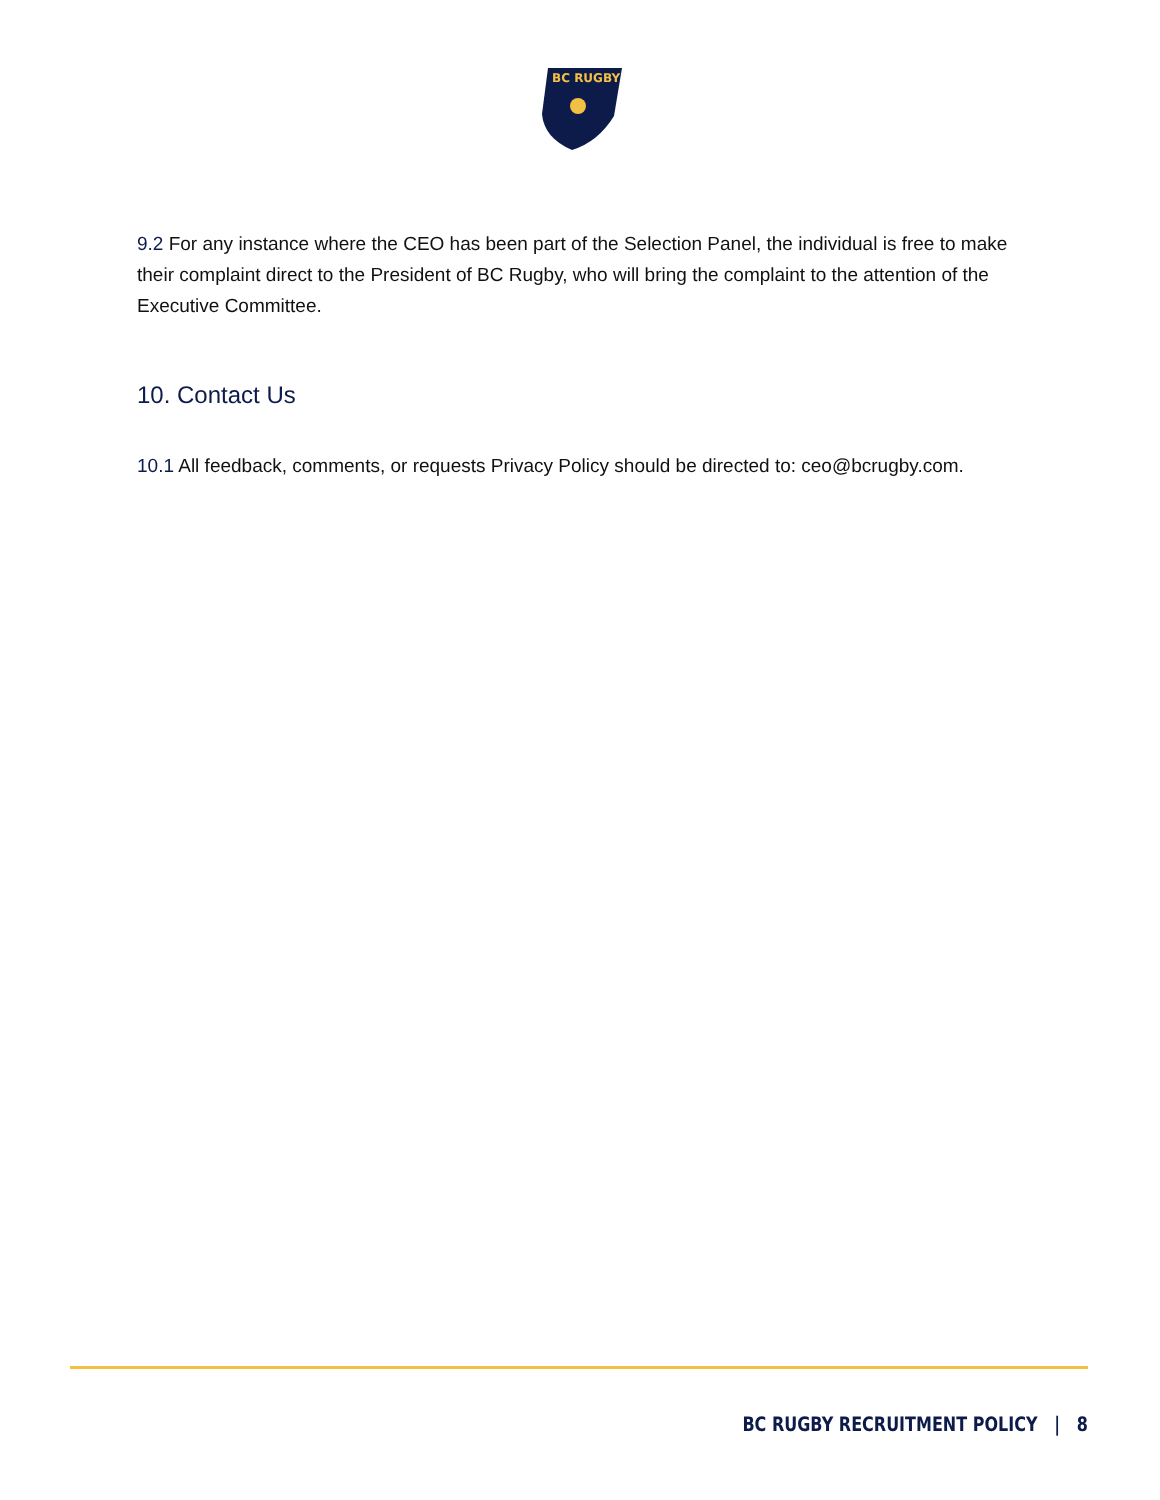BC RUGBY
9.2 For any instance where the CEO has been part of the Selection Panel, the individual is free to make their complaint direct to the President of BC Rugby, who will bring the complaint to the attention of the Executive Committee.
10. Contact Us
10.1 All feedback, comments, or requests Privacy Policy should be directed to: ceo@bcrugby.com.
BC RUGBY RECRUITMENT POLICY | 8